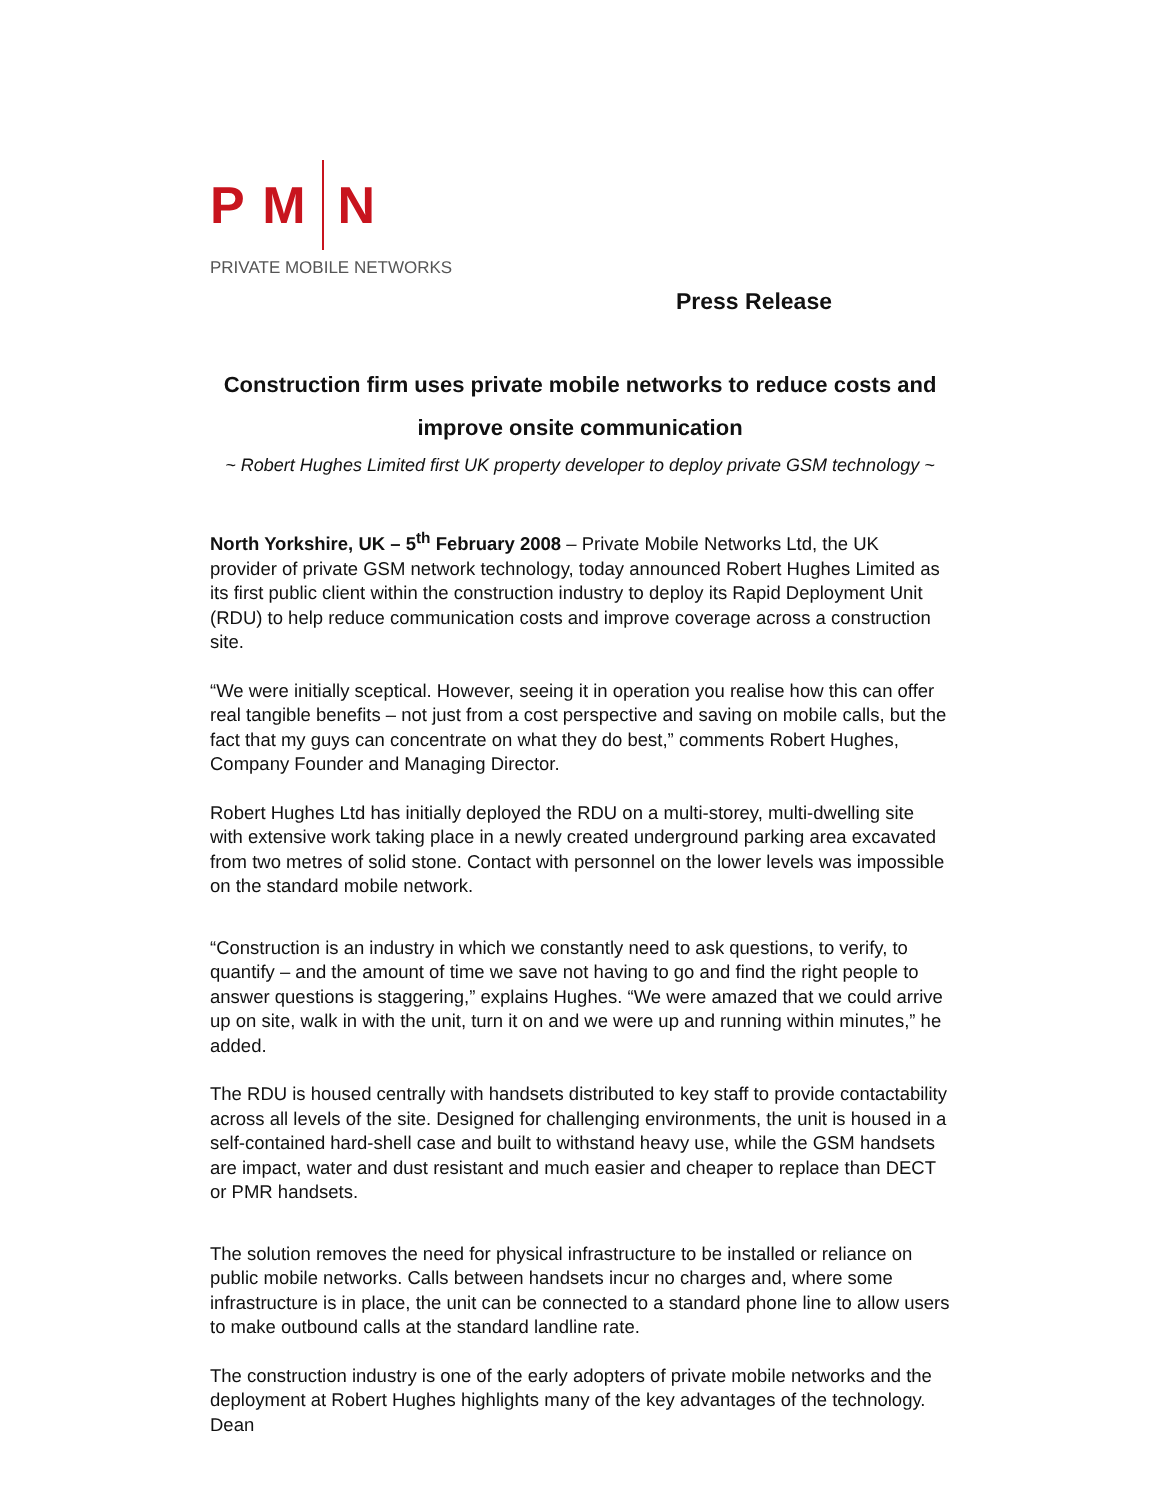P M N
PRIVATE MOBILE NETWORKS
Press Release
Construction firm uses private mobile networks to reduce costs and
improve onsite communication
~ Robert Hughes Limited first UK property developer to deploy private GSM technology ~
North Yorkshire, UK – 5<sup>th</sup> February 2008 – Private Mobile Networks Ltd, the UK provider of private GSM network technology, today announced Robert Hughes Limited as its first public client within the construction industry to deploy its Rapid Deployment Unit (RDU) to help reduce communication costs and improve coverage across a construction site.
“We were initially sceptical. However, seeing it in operation you realise how this can offer real tangible benefits – not just from a cost perspective and saving on mobile calls, but the fact that my guys can concentrate on what they do best,” comments Robert Hughes, Company Founder and Managing Director.
Robert Hughes Ltd has initially deployed the RDU on a multi-storey, multi-dwelling site with extensive work taking place in a newly created underground parking area excavated from two metres of solid stone. Contact with personnel on the lower levels was impossible on the standard mobile network.
“Construction is an industry in which we constantly need to ask questions, to verify, to quantify – and the amount of time we save not having to go and find the right people to answer questions is staggering,” explains Hughes. “We were amazed that we could arrive up on site, walk in with the unit, turn it on and we were up and running within minutes,” he added.
The RDU is housed centrally with handsets distributed to key staff to provide contactability across all levels of the site. Designed for challenging environments, the unit is housed in a self-contained hard-shell case and built to withstand heavy use, while the GSM handsets are impact, water and dust resistant and much easier and cheaper to replace than DECT or PMR handsets.
The solution removes the need for physical infrastructure to be installed or reliance on public mobile networks. Calls between handsets incur no charges and, where some infrastructure is in place, the unit can be connected to a standard phone line to allow users to make outbound calls at the standard landline rate.
The construction industry is one of the early adopters of private mobile networks and the deployment at Robert Hughes highlights many of the key advantages of the technology. Dean